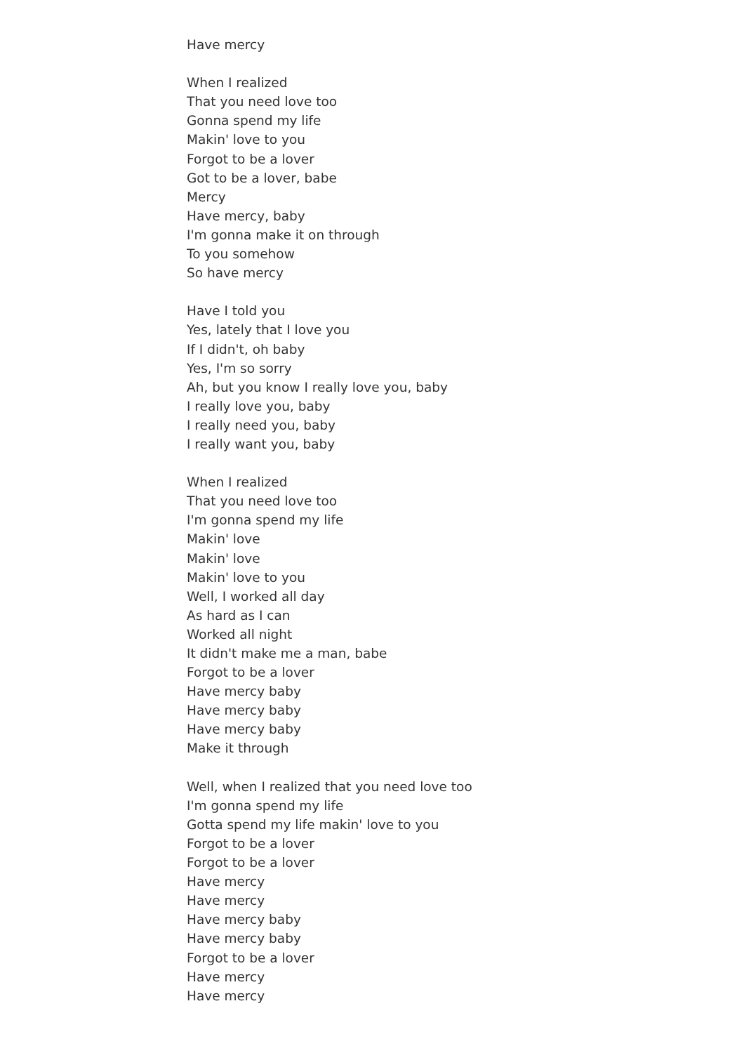Have mercy
When I realized
That you need love too
Gonna spend my life
Makin' love to you
Forgot to be a lover
Got to be a lover, babe
Mercy
Have mercy, baby
I'm gonna make it on through
To you somehow
So have mercy
Have I told you
Yes, lately that I love you
If I didn't, oh baby
Yes, I'm so sorry
Ah, but you know I really love you, baby
I really love you, baby
I really need you, baby
I really want you, baby
When I realized
That you need love too
I'm gonna spend my life
Makin' love
Makin' love
Makin' love to you
Well, I worked all day
As hard as I can
Worked all night
It didn't make me a man, babe
Forgot to be a lover
Have mercy baby
Have mercy baby
Have mercy baby
Make it through
Well, when I realized that you need love too
I'm gonna spend my life
Gotta spend my life makin' love to you
Forgot to be a lover
Forgot to be a lover
Have mercy
Have mercy
Have mercy baby
Have mercy baby
Forgot to be a lover
Have mercy
Have mercy